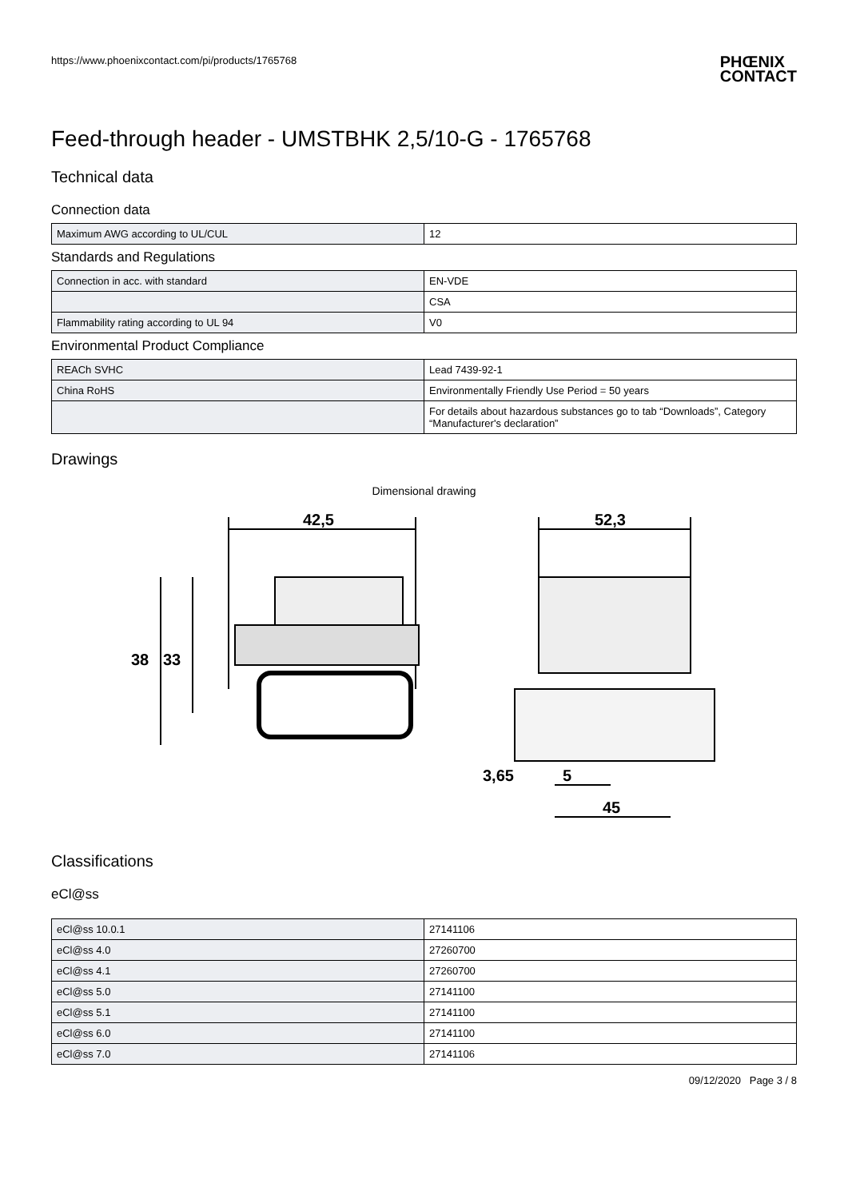https://www.phoenixcontact.com/pi/products/1765768
PHŒNIX
CONTACT
Feed-through header - UMSTBHK 2,5/10-G - 1765768
Technical data
Connection data
| Maximum AWG according to UL/CUL | 12 |
Standards and Regulations
| Connection in acc. with standard | EN-VDE |
| | CSA |
| Flammability rating according to UL 94 | V0 |
Environmental Product Compliance
| REACh SVHC | Lead 7439-92-1 |
| China RoHS | Environmentally Friendly Use Period = 50 years |
| | For details about hazardous substances go to tab “Downloads”, Category “Manufacturer's declaration” |
Drawings
Dimensional drawing
42,5
52,3
38
33
3,65
5
45
Classifications
eCl@ss
| eCl@ss 10.0.1 | 27141106 |
| eCl@ss 4.0 | 27260700 |
| eCl@ss 4.1 | 27260700 |
| eCl@ss 5.0 | 27141100 |
| eCl@ss 5.1 | 27141100 |
| eCl@ss 6.0 | 27141100 |
| eCl@ss 7.0 | 27141106 |
09/12/2020 Page 3 / 8